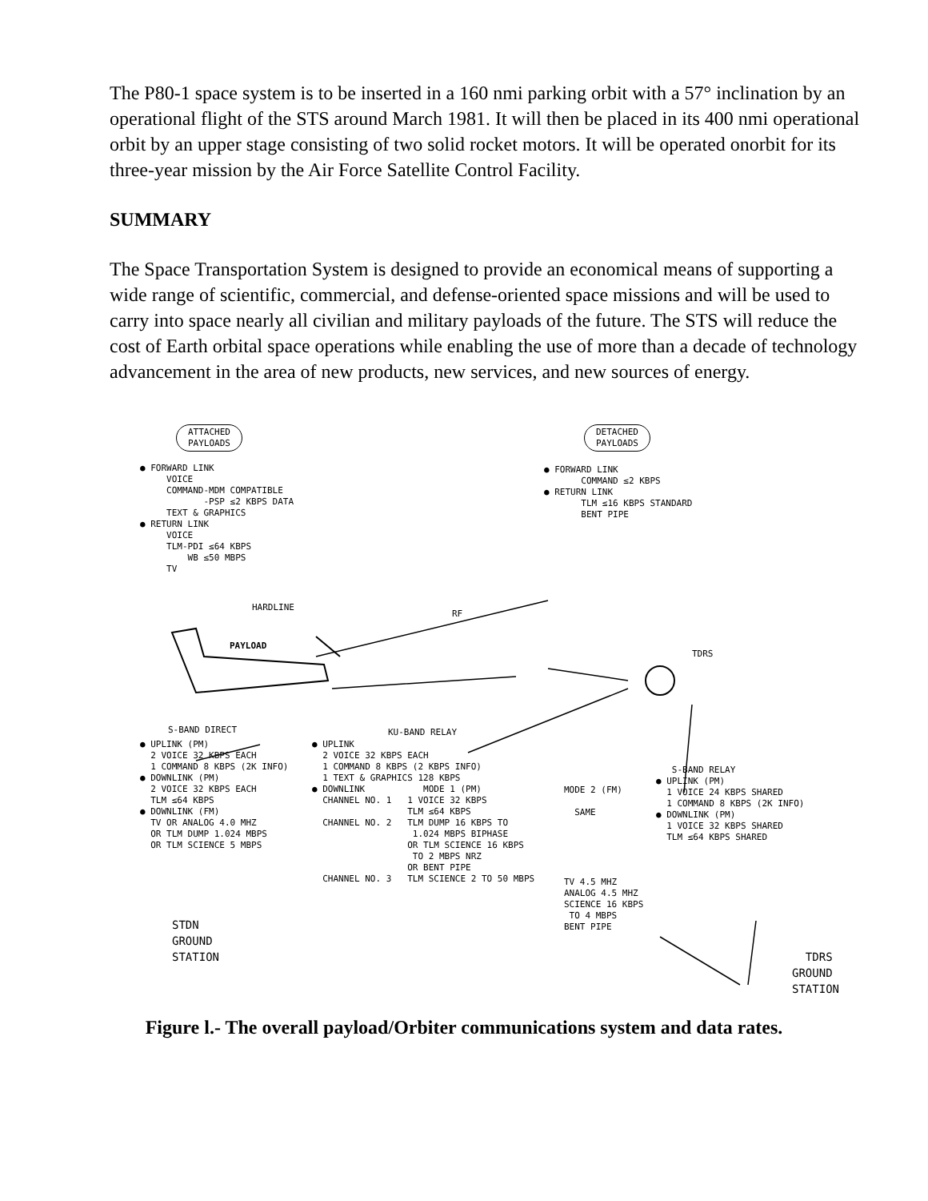The P80-1 space system is to be inserted in a 160 nmi parking orbit with a 57° inclination by an operational flight of the STS around March 1981. It will then be placed in its 400 nmi operational orbit by an upper stage consisting of two solid rocket motors. It will be operated onorbit for its three-year mission by the Air Force Satellite Control Facility.
SUMMARY
The Space Transportation System is designed to provide an economical means of supporting a wide range of scientific, commercial, and defense-oriented space missions and will be used to carry into space nearly all civilian and military payloads of the future. The STS will reduce the cost of Earth orbital space operations while enabling the use of more than a decade of technology advancement in the area of new products, new services, and new sources of energy.
ATTACHED
PAYLOADS
DETACHED
PAYLOADS
● FORWARD LINK VOICE COMMAND-MDM COMPATIBLE -PSP ≤2 KBPS DATA TEXT & GRAPHICS ● RETURN LINK VOICE TLM-PDI ≤64 KBPS WB ≤50 MBPS TV
● FORWARD LINK COMMAND ≤2 KBPS ● RETURN LINK TLM ≤16 KBPS STANDARD BENT PIPE
HARDLINE
PAYLOAD
RF
TDRS
S-BAND DIRECT
KU-BAND RELAY
● UPLINK (PM) 2 VOICE 32 KBPS EACH 1 COMMAND 8 KBPS (2K INFO) ● DOWNLINK (PM) 2 VOICE 32 KBPS EACH TLM ≤64 KBPS ● DOWNLINK (FM) TV OR ANALOG 4.0 MHZ OR TLM DUMP 1.024 MBPS OR TLM SCIENCE 5 MBPS
● UPLINK 2 VOICE 32 KBPS EACH 1 COMMAND 8 KBPS (2 KBPS INFO) 1 TEXT & GRAPHICS 128 KBPS ● DOWNLINK MODE 1 (PM) CHANNEL NO. 1 1 VOICE 32 KBPS TLM ≤64 KBPS CHANNEL NO. 2 TLM DUMP 16 KBPS TO 1.024 MBPS BIPHASE OR TLM SCIENCE 16 KBPS TO 2 MBPS NRZ OR BENT PIPE CHANNEL NO. 3 TLM SCIENCE 2 TO 50 MBPS
MODE 2 (FM) SAME
TV 4.5 MHZ ANALOG 4.5 MHZ SCIENCE 16 KBPS TO 4 MBPS BENT PIPE
S-BAND RELAY ● UPLINK (PM) 1 VOICE 24 KBPS SHARED 1 COMMAND 8 KBPS (2K INFO) ● DOWNLINK (PM) 1 VOICE 32 KBPS SHARED TLM ≤64 KBPS SHARED
STDN GROUND STATION
TDRS GROUND STATION
Figure l.- The overall payload/Orbiter communications system and data rates.